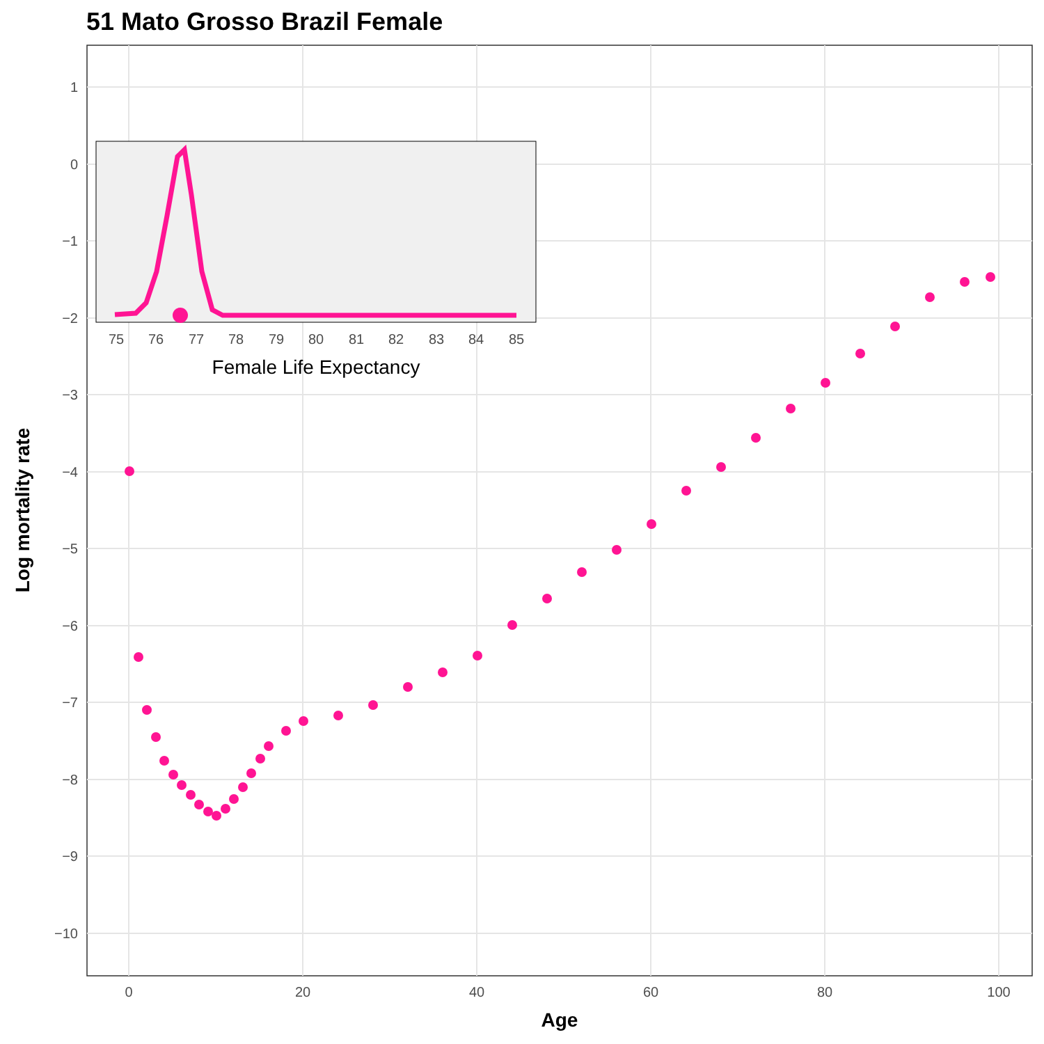51 Mato Grosso Brazil Female
1
0
−1
−2
−3
−4
−5
−6
−7
−8
−9
−10
0
20
40
60
80
100
Age
Log mortality rate
75
76
77
78
79
80
81
82
83
84
85
Female Life Expectancy